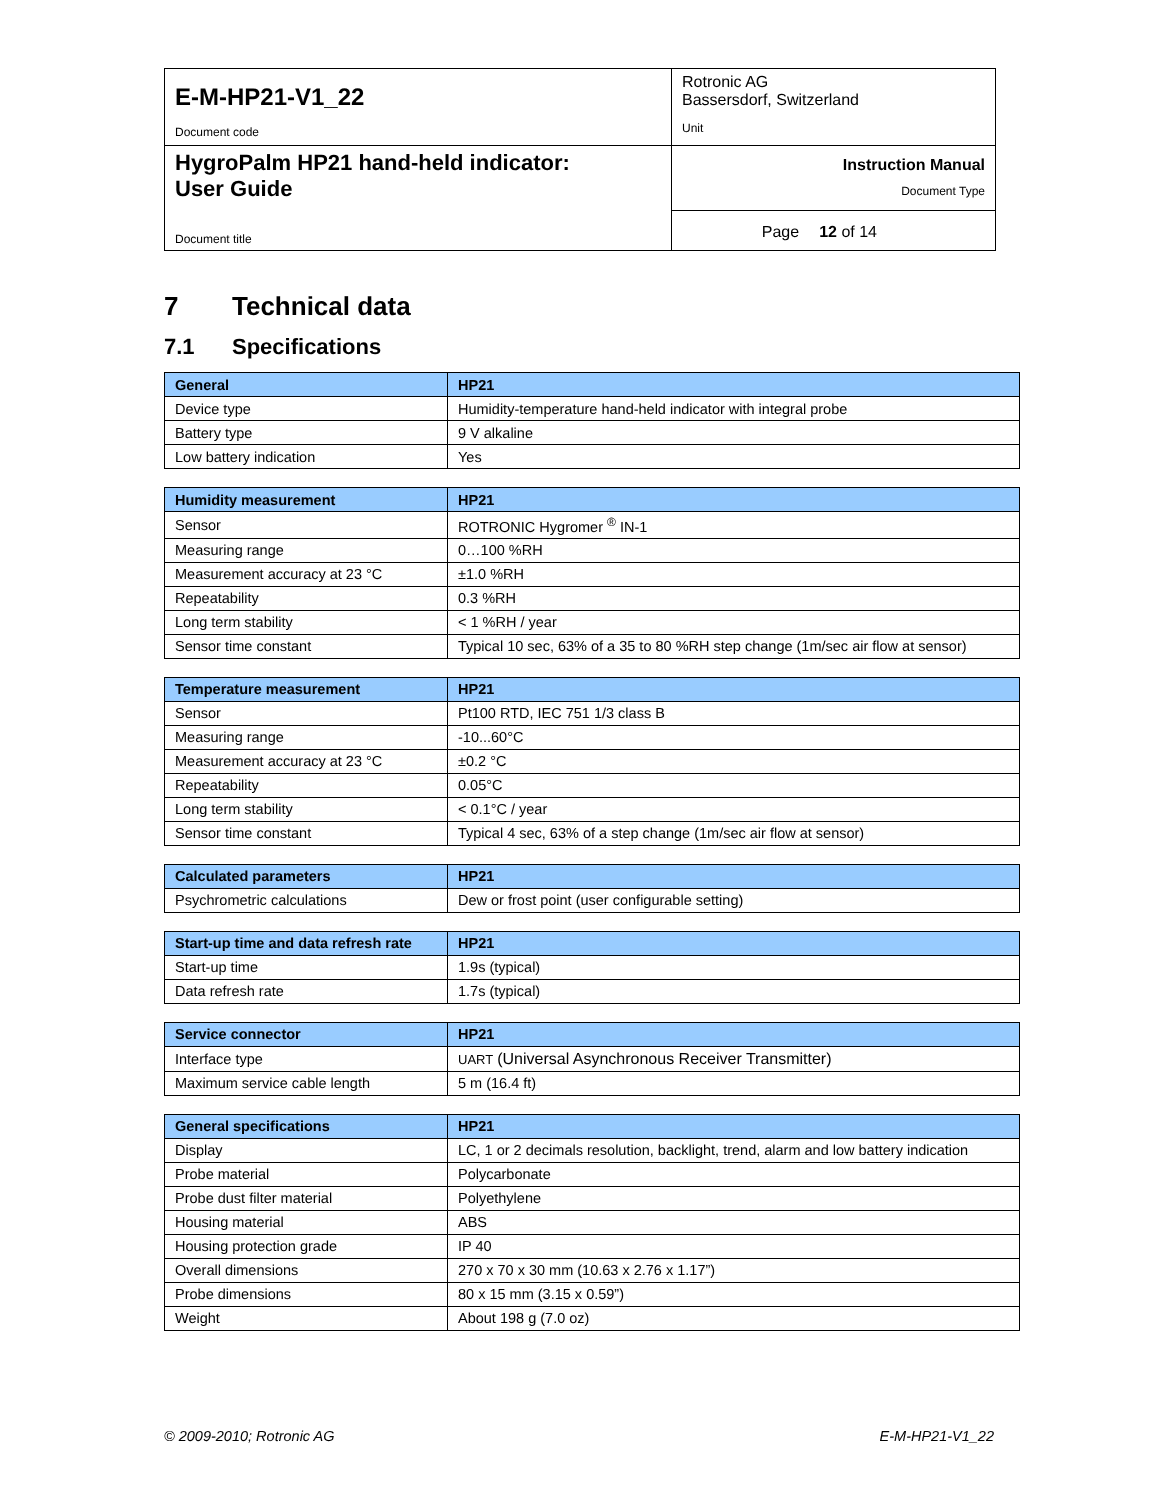| E-M-HP21-V1_22 Document code | Rotronic AG Bassersdorf, Switzerland Unit | |
| HygroPalm HP21 hand-held indicator: User Guide Document title | Instruction Manual Document Type | |
| | Page | 12 of 14 |
7 Technical data
7.1 Specifications
| General | HP21 |
| --- | --- |
| Device type | Humidity-temperature hand-held indicator with integral probe |
| Battery type | 9 V alkaline |
| Low battery indication | Yes |
| Humidity measurement | HP21 |
| --- | --- |
| Sensor | ROTRONIC Hygromer <sup>®</sup> IN-1 |
| Measuring range | 0…100 %RH |
| Measurement accuracy at 23 °C | ±1.0 %RH |
| Repeatability | 0.3 %RH |
| Long term stability | < 1 %RH / year |
| Sensor time constant | Typical 10 sec, 63% of a 35 to 80 %RH step change (1m/sec air flow at sensor) |
| Temperature measurement | HP21 |
| --- | --- |
| Sensor | Pt100 RTD, IEC 751 1/3 class B |
| Measuring range | -10...60°C |
| Measurement accuracy at 23 °C | ±0.2 °C |
| Repeatability | 0.05°C |
| Long term stability | < 0.1°C / year |
| Sensor time constant | Typical 4 sec, 63% of a step change (1m/sec air flow at sensor) |
| Calculated parameters | HP21 |
| --- | --- |
| Psychrometric calculations | Dew or frost point (user configurable setting) |
| Start-up time and data refresh rate | HP21 |
| --- | --- |
| Start-up time | 1.9s (typical) |
| Data refresh rate | 1.7s (typical) |
| Service connector | HP21 |
| --- | --- |
| Interface type | UART (Universal Asynchronous Receiver Transmitter) |
| Maximum service cable length | 5 m (16.4 ft) |
| General specifications | HP21 |
| --- | --- |
| Display | LC, 1 or 2 decimals resolution, backlight, trend, alarm and low battery indication |
| Probe material | Polycarbonate |
| Probe dust filter material | Polyethylene |
| Housing material | ABS |
| Housing protection grade | IP 40 |
| Overall dimensions | 270 x 70 x 30 mm (10.63 x 2.76 x 1.17”) |
| Probe dimensions | 80 x 15 mm (3.15 x 0.59”) |
| Weight | About 198 g (7.0 oz) |
© 2009-2010; Rotronic AG E-M-HP21-V1_22